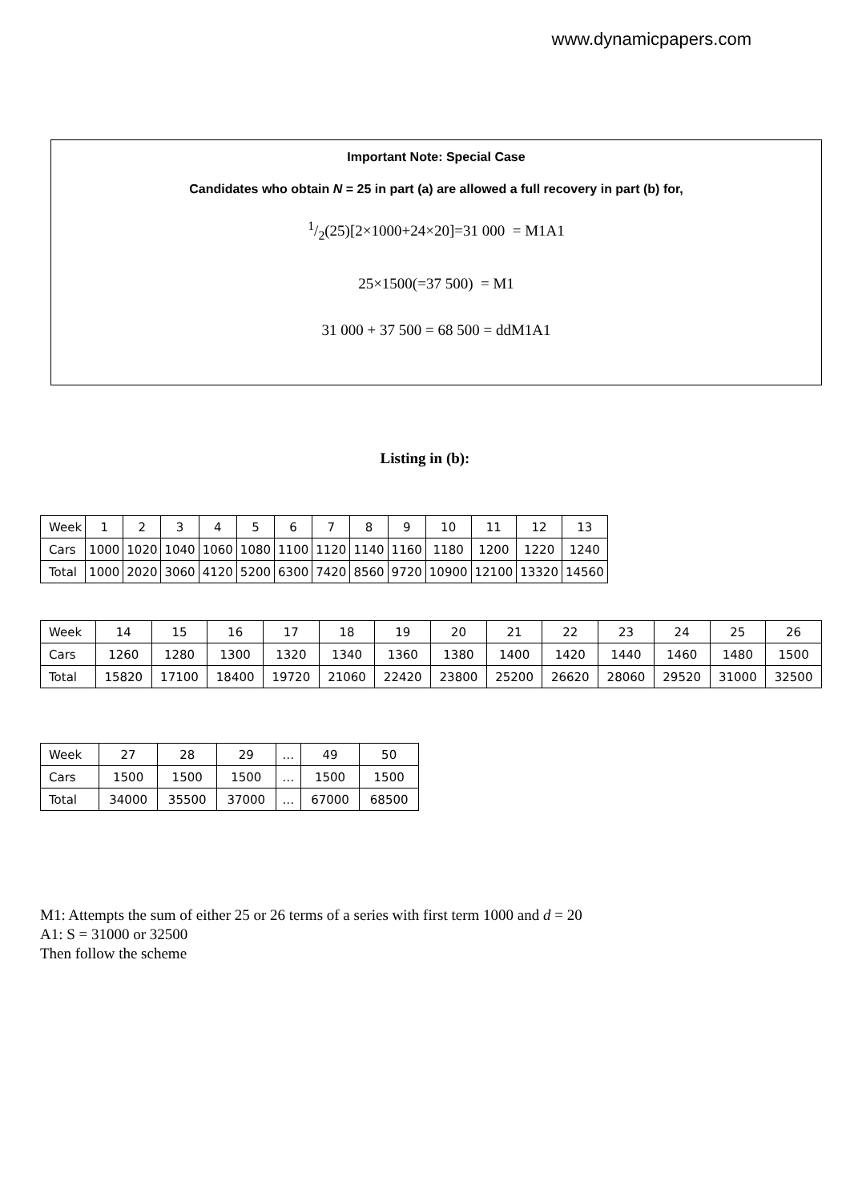www.dynamicpapers.com
Important Note: Special Case
Candidates who obtain N = 25 in part (a) are allowed a full recovery in part (b) for,
1/2(25)[2×1000+24×20]=31 000 = M1A1
25×1500(=37 500) = M1
31 000 + 37 500 = 68 500 = ddM1A1
Listing in (b):
| Week | 1 | 2 | 3 | 4 | 5 | 6 | 7 | 8 | 9 | 10 | 11 | 12 | 13 |
| Cars | 1000 | 1020 | 1040 | 1060 | 1080 | 1100 | 1120 | 1140 | 1160 | 1180 | 1200 | 1220 | 1240 |
| Total | 1000 | 2020 | 3060 | 4120 | 5200 | 6300 | 7420 | 8560 | 9720 | 10900 | 12100 | 13320 | 14560 |
| Week | 14 | 15 | 16 | 17 | 18 | 19 | 20 | 21 | 22 | 23 | 24 | 25 | 26 |
| Cars | 1260 | 1280 | 1300 | 1320 | 1340 | 1360 | 1380 | 1400 | 1420 | 1440 | 1460 | 1480 | 1500 |
| Total | 15820 | 17100 | 18400 | 19720 | 21060 | 22420 | 23800 | 25200 | 26620 | 28060 | 29520 | 31000 | 32500 |
| Week | 27 | 28 | 29 | … | 49 | 50 |
| Cars | 1500 | 1500 | 1500 | … | 1500 | 1500 |
| Total | 34000 | 35500 | 37000 | … | 67000 | 68500 |
M1: Attempts the sum of either 25 or 26 terms of a series with first term 1000 and d = 20
A1: S = 31000 or 32500
Then follow the scheme